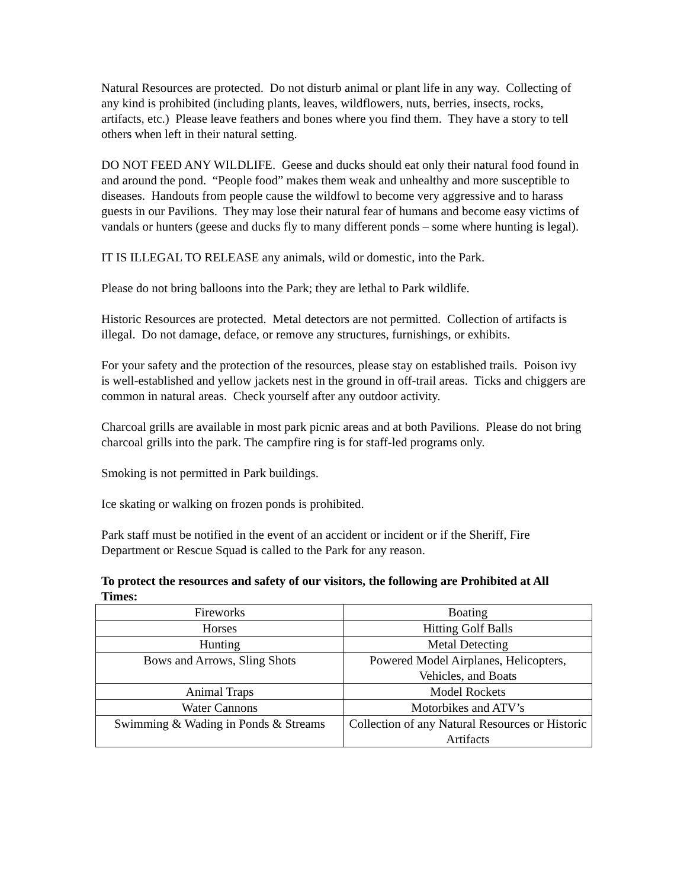Natural Resources are protected. Do not disturb animal or plant life in any way. Collecting of any kind is prohibited (including plants, leaves, wildflowers, nuts, berries, insects, rocks, artifacts, etc.) Please leave feathers and bones where you find them. They have a story to tell others when left in their natural setting.
DO NOT FEED ANY WILDLIFE. Geese and ducks should eat only their natural food found in and around the pond. “People food” makes them weak and unhealthy and more susceptible to diseases. Handouts from people cause the wildfowl to become very aggressive and to harass guests in our Pavilions. They may lose their natural fear of humans and become easy victims of vandals or hunters (geese and ducks fly to many different ponds – some where hunting is legal).
IT IS ILLEGAL TO RELEASE any animals, wild or domestic, into the Park.
Please do not bring balloons into the Park; they are lethal to Park wildlife.
Historic Resources are protected. Metal detectors are not permitted. Collection of artifacts is illegal. Do not damage, deface, or remove any structures, furnishings, or exhibits.
For your safety and the protection of the resources, please stay on established trails. Poison ivy is well-established and yellow jackets nest in the ground in off-trail areas. Ticks and chiggers are common in natural areas. Check yourself after any outdoor activity.
Charcoal grills are available in most park picnic areas and at both Pavilions. Please do not bring charcoal grills into the park. The campfire ring is for staff-led programs only.
Smoking is not permitted in Park buildings.
Ice skating or walking on frozen ponds is prohibited.
Park staff must be notified in the event of an accident or incident or if the Sheriff, Fire Department or Rescue Squad is called to the Park for any reason.
To protect the resources and safety of our visitors, the following are Prohibited at All Times:
| Fireworks | Boating |
| Horses | Hitting Golf Balls |
| Hunting | Metal Detecting |
| Bows and Arrows, Sling Shots | Powered Model Airplanes, Helicopters, Vehicles, and Boats |
| Animal Traps | Model Rockets |
| Water Cannons | Motorbikes and ATV’s |
| Swimming & Wading in Ponds & Streams | Collection of any Natural Resources or Historic Artifacts |